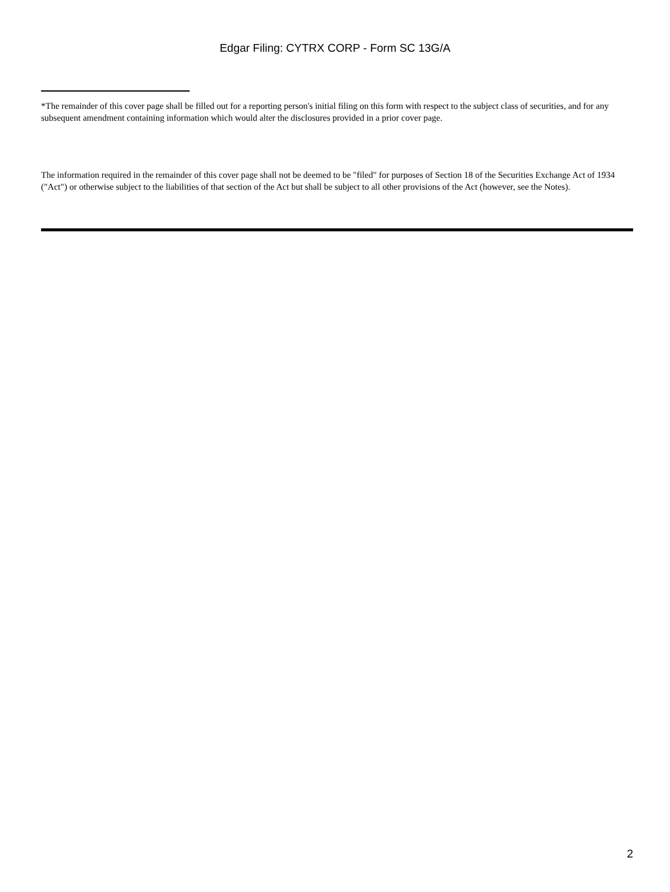Edgar Filing: CYTRX CORP - Form SC 13G/A
*The remainder of this cover page shall be filled out for a reporting person's initial filing on this form with respect to the subject class of securities, and for any subsequent amendment containing information which would alter the disclosures provided in a prior cover page.
The information required in the remainder of this cover page shall not be deemed to be "filed" for purposes of Section 18 of the Securities Exchange Act of 1934 ("Act") or otherwise subject to the liabilities of that section of the Act but shall be subject to all other provisions of the Act (however, see the Notes).
2